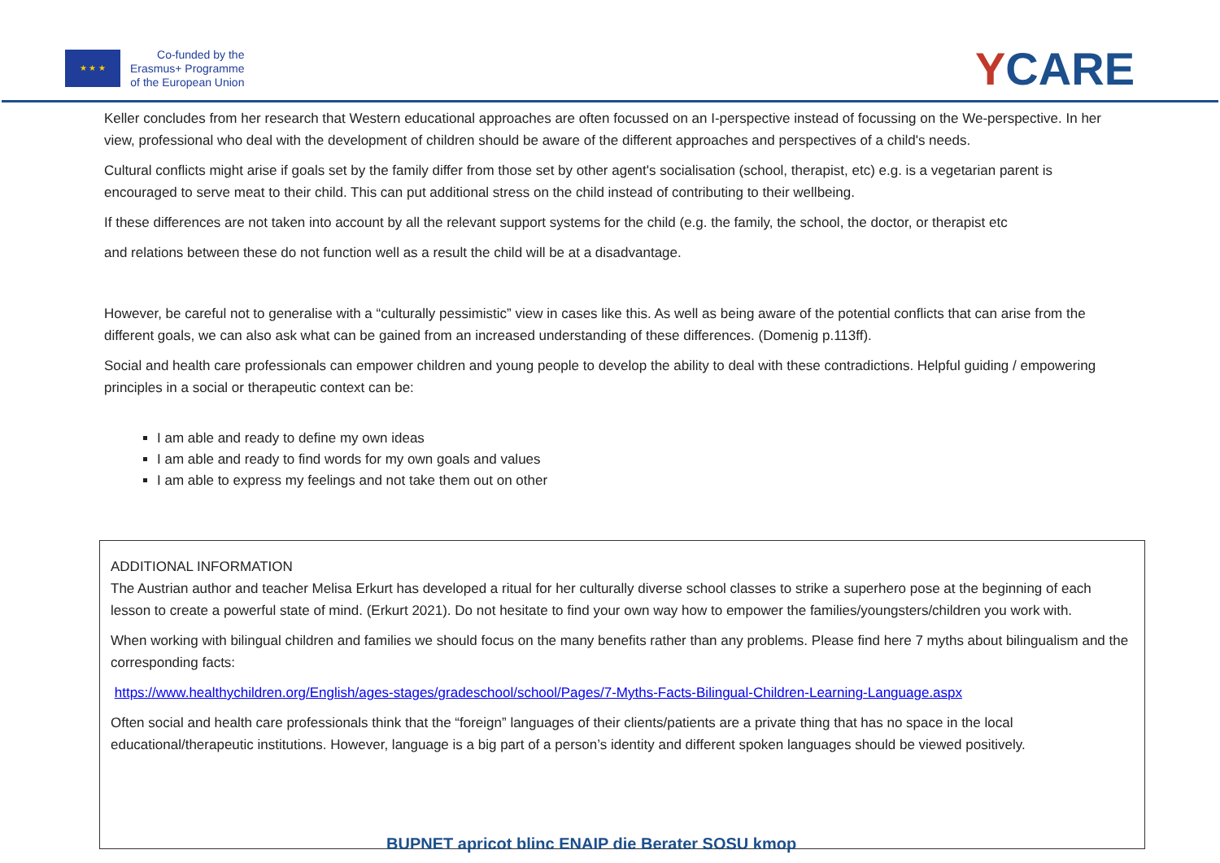★ ★ ★
Co-funded by the
Erasmus+ Programme
of the European Union
YCARE
Keller concludes from her research that Western educational approaches are often focussed on an I-perspective instead of focussing on the We-perspective. In her view, professional who deal with the development of children should be aware of the different approaches and perspectives of a child's needs.
Cultural conflicts might arise if goals set by the family differ from those set by other agent's socialisation (school, therapist, etc) e.g. is a vegetarian parent is encouraged to serve meat to their child. This can put additional stress on the child instead of contributing to their wellbeing.
If these differences are not taken into account by all the relevant support systems for the child (e.g. the family, the school, the doctor, or therapist etc
and relations between these do not function well as a result the child will be at a disadvantage.
However, be careful not to generalise with a “culturally pessimistic” view in cases like this. As well as being aware of the potential conflicts that can arise from the different goals, we can also ask what can be gained from an increased understanding of these differences. (Domenig p.113ff).
Social and health care professionals can empower children and young people to develop the ability to deal with these contradictions. Helpful guiding / empowering principles in a social or therapeutic context can be:
I am able and ready to define my own ideas
I am able and ready to find words for my own goals and values
I am able to express my feelings and not take them out on other
ADDITIONAL INFORMATION
The Austrian author and teacher Melisa Erkurt has developed a ritual for her culturally diverse school classes to strike a superhero pose at the beginning of each lesson to create a powerful state of mind. (Erkurt 2021). Do not hesitate to find your own way how to empower the families/youngsters/children you work with.
When working with bilingual children and families we should focus on the many benefits rather than any problems. Please find here 7 myths about bilingualism and the corresponding facts:
https://www.healthychildren.org/English/ages-stages/gradeschool/school/Pages/7-Myths-Facts-Bilingual-Children-Learning-Language.aspx
Often social and health care professionals think that the “foreign” languages of their clients/patients are a private thing that has no space in the local educational/therapeutic institutions. However, language is a big part of a person’s identity and different spoken languages should be viewed positively.
BUPNET apricot blinc ENAIP die Berater SOSU kmop